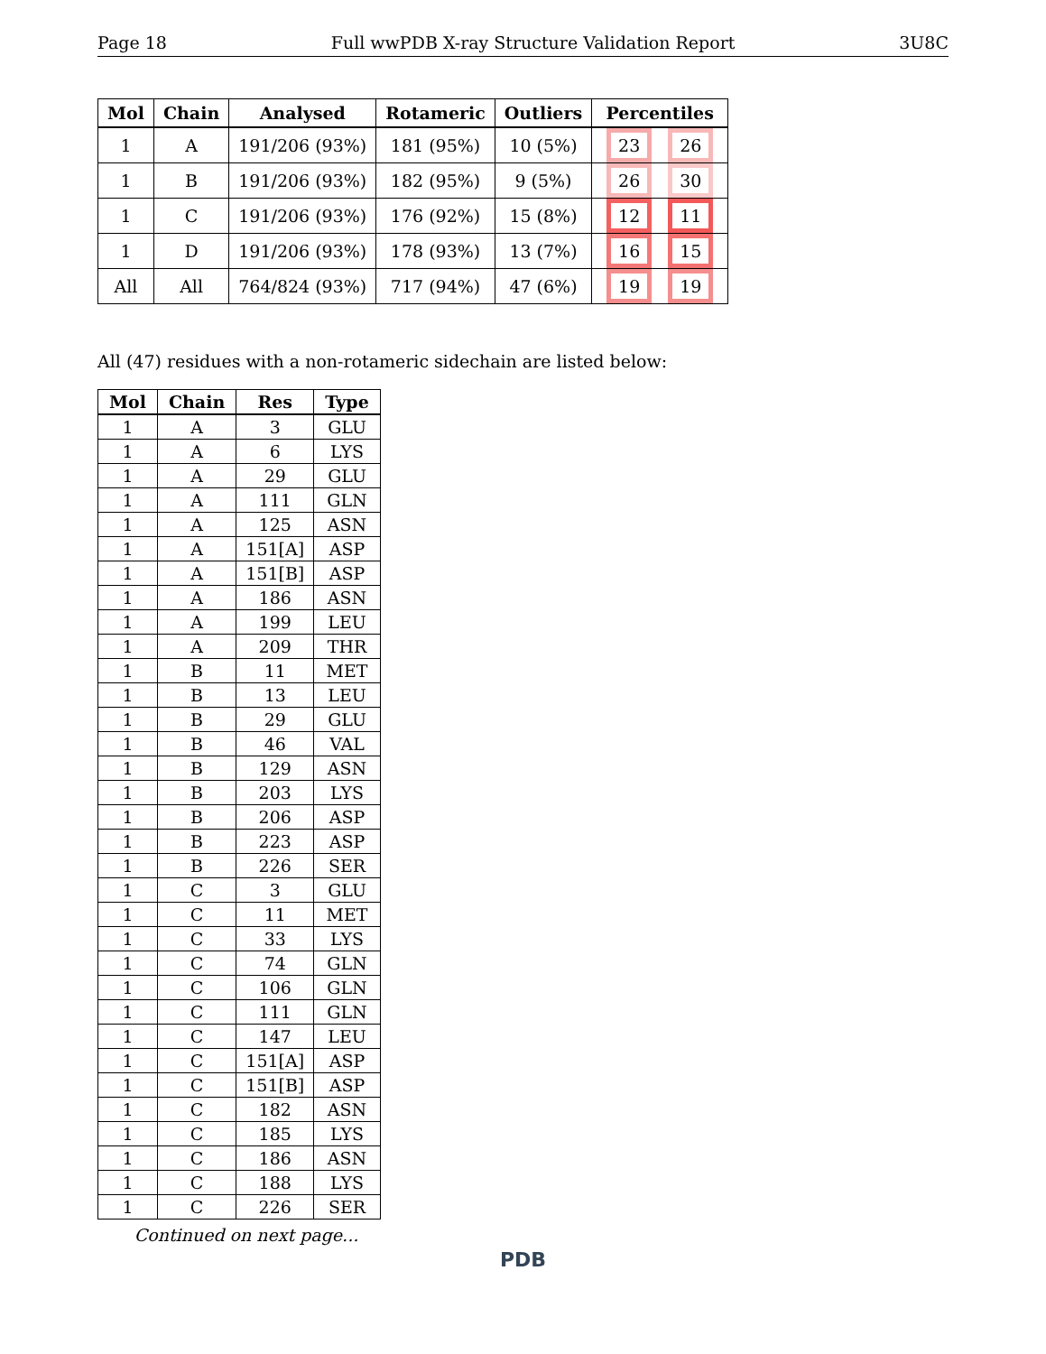Page 18 Full wwPDB X-ray Structure Validation Report 3U8C
| Mol | Chain | Analysed | Rotameric | Outliers | Percentiles |
| --- | --- | --- | --- | --- | --- |
| 1 | A | 191/206 (93%) | 181 (95%) | 10 (5%) | 23 26 |
| 1 | B | 191/206 (93%) | 182 (95%) | 9 (5%) | 26 30 |
| 1 | C | 191/206 (93%) | 176 (92%) | 15 (8%) | 12 11 |
| 1 | D | 191/206 (93%) | 178 (93%) | 13 (7%) | 16 15 |
| All | All | 764/824 (93%) | 717 (94%) | 47 (6%) | 19 19 |
All (47) residues with a non-rotameric sidechain are listed below:
| Mol | Chain | Res | Type |
| --- | --- | --- | --- |
| 1 | A | 3 | GLU |
| 1 | A | 6 | LYS |
| 1 | A | 29 | GLU |
| 1 | A | 111 | GLN |
| 1 | A | 125 | ASN |
| 1 | A | 151[A] | ASP |
| 1 | A | 151[B] | ASP |
| 1 | A | 186 | ASN |
| 1 | A | 199 | LEU |
| 1 | A | 209 | THR |
| 1 | B | 11 | MET |
| 1 | B | 13 | LEU |
| 1 | B | 29 | GLU |
| 1 | B | 46 | VAL |
| 1 | B | 129 | ASN |
| 1 | B | 203 | LYS |
| 1 | B | 206 | ASP |
| 1 | B | 223 | ASP |
| 1 | B | 226 | SER |
| 1 | C | 3 | GLU |
| 1 | C | 11 | MET |
| 1 | C | 33 | LYS |
| 1 | C | 74 | GLN |
| 1 | C | 106 | GLN |
| 1 | C | 111 | GLN |
| 1 | C | 147 | LEU |
| 1 | C | 151[A] | ASP |
| 1 | C | 151[B] | ASP |
| 1 | C | 182 | ASN |
| 1 | C | 185 | LYS |
| 1 | C | 186 | ASN |
| 1 | C | 188 | LYS |
| 1 | C | 226 | SER |
Continued on next page...
PDB